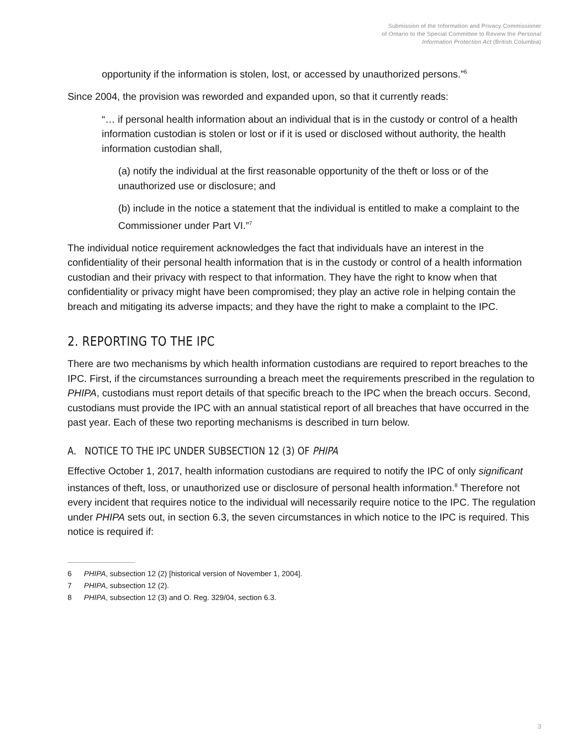Submission of the Information and Privacy Commissioner
of Ontario to the Special Committee to Review the Personal
Information Protection Act (British Columbia)
opportunity if the information is stolen, lost, or accessed by unauthorized persons.”<sup>6</sup>
Since 2004, the provision was reworded and expanded upon, so that it currently reads:
“… if personal health information about an individual that is in the custody or control of a health information custodian is stolen or lost or if it is used or disclosed without authority, the health information custodian shall,
(a) notify the individual at the first reasonable opportunity of the theft or loss or of the unauthorized use or disclosure; and
(b) include in the notice a statement that the individual is entitled to make a complaint to the Commissioner under Part VI.”<sup>7</sup>
The individual notice requirement acknowledges the fact that individuals have an interest in the confidentiality of their personal health information that is in the custody or control of a health information custodian and their privacy with respect to that information. They have the right to know when that confidentiality or privacy might have been compromised; they play an active role in helping contain the breach and mitigating its adverse impacts; and they have the right to make a complaint to the IPC.
2. REPORTING TO THE IPC
There are two mechanisms by which health information custodians are required to report breaches to the IPC. First, if the circumstances surrounding a breach meet the requirements prescribed in the regulation to PHIPA, custodians must report details of that specific breach to the IPC when the breach occurs. Second, custodians must provide the IPC with an annual statistical report of all breaches that have occurred in the past year. Each of these two reporting mechanisms is described in turn below.
A. NOTICE TO THE IPC UNDER SUBSECTION 12 (3) OF PHIPA
Effective October 1, 2017, health information custodians are required to notify the IPC of only significant instances of theft, loss, or unauthorized use or disclosure of personal health information.<sup>8</sup> Therefore not every incident that requires notice to the individual will necessarily require notice to the IPC. The regulation under PHIPA sets out, in section 6.3, the seven circumstances in which notice to the IPC is required. This notice is required if:
6 PHIPA, subsection 12 (2) [historical version of November 1, 2004].
7 PHIPA, subsection 12 (2).
8 PHIPA, subsection 12 (3) and O. Reg. 329/04, section 6.3.
3